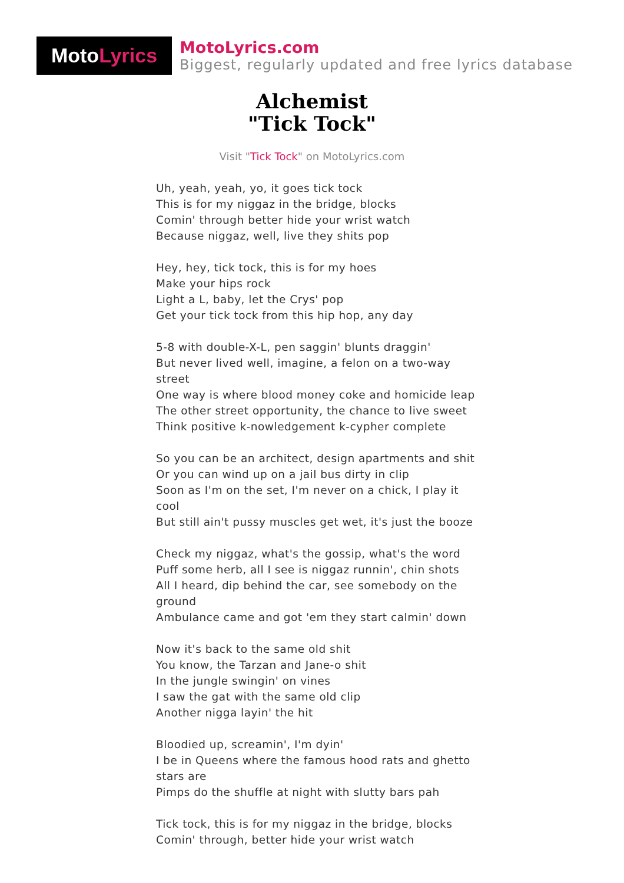Moto Lyrics
MotoLyrics.com
Biggest, regularly updated and free lyrics database
Alchemist
"Tick Tock"
Visit "Tick Tock" on MotoLyrics.com
Uh, yeah, yeah, yo, it goes tick tock
This is for my niggaz in the bridge, blocks
Comin' through better hide your wrist watch
Because niggaz, well, live they shits pop
Hey, hey, tick tock, this is for my hoes
Make your hips rock
Light a L, baby, let the Crys' pop
Get your tick tock from this hip hop, any day
5-8 with double-X-L, pen saggin' blunts draggin'
But never lived well, imagine, a felon on a two-way street
One way is where blood money coke and homicide leap
The other street opportunity, the chance to live sweet
Think positive k-nowledgement k-cypher complete
So you can be an architect, design apartments and shit
Or you can wind up on a jail bus dirty in clip
Soon as I'm on the set, I'm never on a chick, I play it cool
But still ain't pussy muscles get wet, it's just the booze
Check my niggaz, what's the gossip, what's the word
Puff some herb, all I see is niggaz runnin', chin shots
All I heard, dip behind the car, see somebody on the ground
Ambulance came and got 'em they start calmin' down
Now it's back to the same old shit
You know, the Tarzan and Jane-o shit
In the jungle swingin' on vines
I saw the gat with the same old clip
Another nigga layin' the hit
Bloodied up, screamin', I'm dyin'
I be in Queens where the famous hood rats and ghetto stars are
Pimps do the shuffle at night with slutty bars pah
Tick tock, this is for my niggaz in the bridge, blocks
Comin' through, better hide your wrist watch